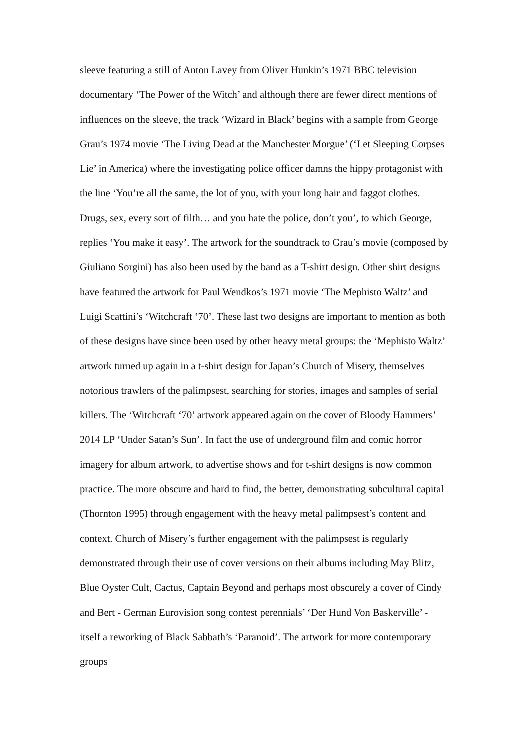sleeve featuring a still of Anton Lavey from Oliver Hunkin’s 1971 BBC television documentary ‘The Power of the Witch’ and although there are fewer direct mentions of influences on the sleeve, the track ‘Wizard in Black’ begins with a sample from George Grau’s 1974 movie ‘The Living Dead at the Manchester Morgue’ (‘Let Sleeping Corpses Lie’ in America) where the investigating police officer damns the hippy protagonist with the line ‘You’re all the same, the lot of you, with your long hair and faggot clothes. Drugs, sex, every sort of filth… and you hate the police, don’t you’, to which George, replies ‘You make it easy’. The artwork for the soundtrack to Grau’s movie (composed by Giuliano Sorgini) has also been used by the band as a T-shirt design. Other shirt designs have featured the artwork for Paul Wendkos’s 1971 movie ‘The Mephisto Waltz’ and Luigi Scattini’s ‘Witchcraft ‘70’. These last two designs are important to mention as both of these designs have since been used by other heavy metal groups: the ‘Mephisto Waltz’ artwork turned up again in a t-shirt design for Japan’s Church of Misery, themselves notorious trawlers of the palimpsest, searching for stories, images and samples of serial killers. The ‘Witchcraft ‘70’ artwork appeared again on the cover of Bloody Hammers’ 2014 LP ‘Under Satan’s Sun’. In fact the use of underground film and comic horror imagery for album artwork, to advertise shows and for t-shirt designs is now common practice. The more obscure and hard to find, the better, demonstrating subcultural capital (Thornton 1995) through engagement with the heavy metal palimpsest’s content and context. Church of Misery’s further engagement with the palimpsest is regularly demonstrated through their use of cover versions on their albums including May Blitz, Blue Oyster Cult, Cactus, Captain Beyond and perhaps most obscurely a cover of Cindy and Bert - German Eurovision song contest perennials’ ‘Der Hund Von Baskerville’ - itself a reworking of Black Sabbath’s ‘Paranoid’. The artwork for more contemporary groups